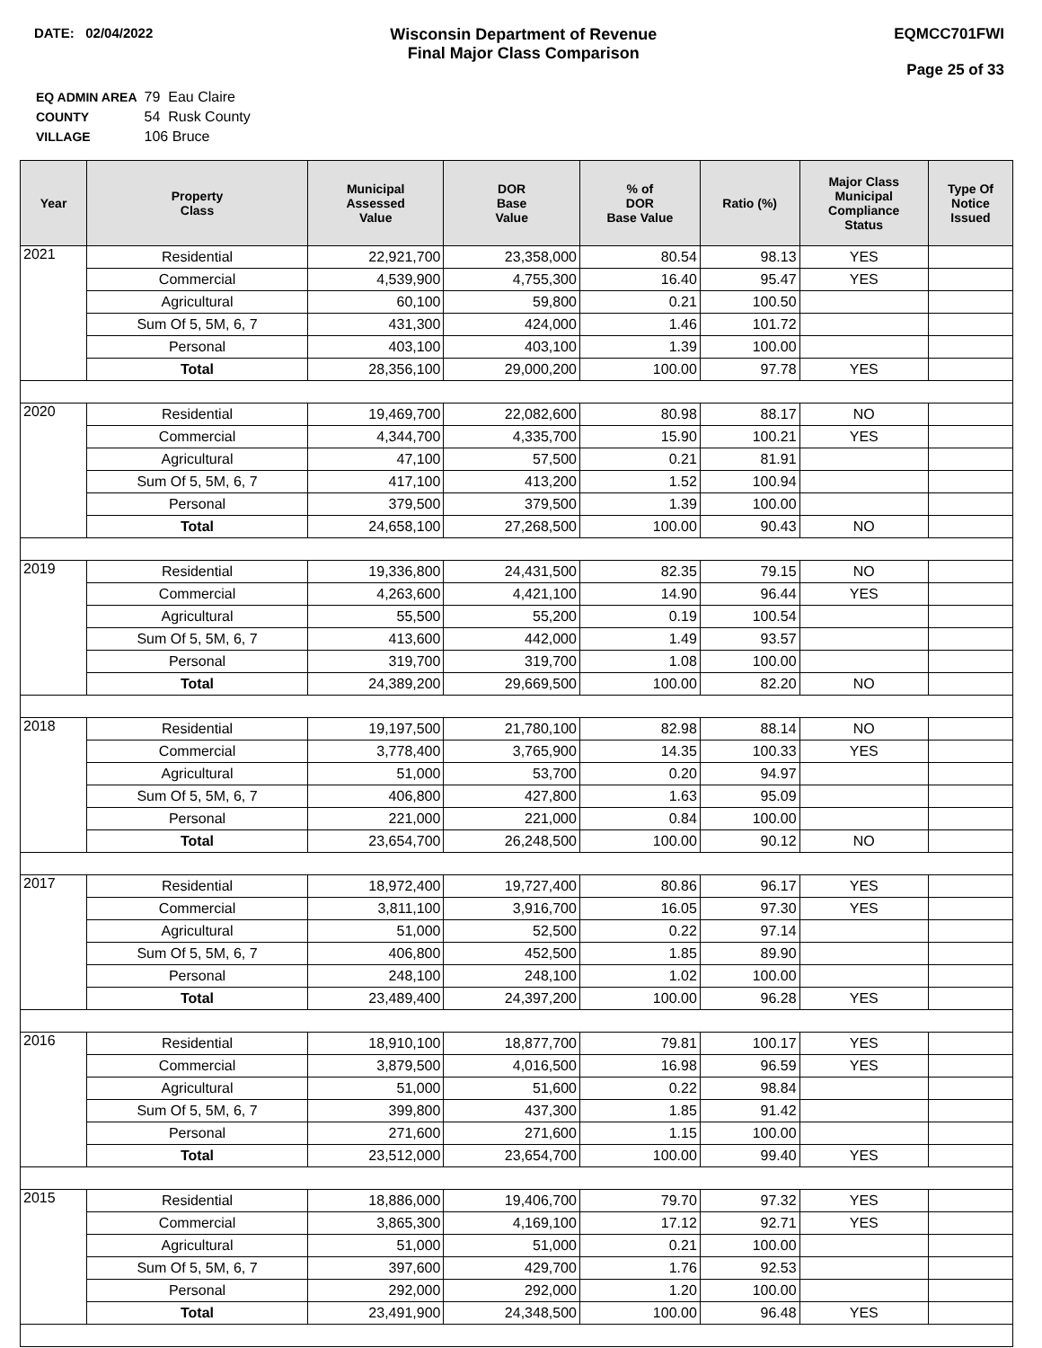DATE: 02/04/2022
Wisconsin Department of Revenue
Final Major Class Comparison
EQMCC701FWI
Page 25 of 33
| EQ ADMIN AREA | 79 Eau Claire |
| COUNTY | 54 Rusk County |
| VILLAGE | 106 Bruce |
| Year | Property Class | Municipal Assessed Value | DOR Base Value | % of DOR Base Value | Ratio (%) | Major Class Municipal Compliance Status | Type Of Notice Issued |
| --- | --- | --- | --- | --- | --- | --- | --- |
| 2021 | Residential | 22,921,700 | 23,358,000 | 80.54 | 98.13 | YES | |
| | Commercial | 4,539,900 | 4,755,300 | 16.40 | 95.47 | YES | |
| | Agricultural | 60,100 | 59,800 | 0.21 | 100.50 | | |
| | Sum Of 5, 5M, 6, 7 | 431,300 | 424,000 | 1.46 | 101.72 | | |
| | Personal | 403,100 | 403,100 | 1.39 | 100.00 | | |
| | Total | 28,356,100 | 29,000,200 | 100.00 | 97.78 | YES | |
| 2020 | Residential | 19,469,700 | 22,082,600 | 80.98 | 88.17 | NO | |
| | Commercial | 4,344,700 | 4,335,700 | 15.90 | 100.21 | YES | |
| | Agricultural | 47,100 | 57,500 | 0.21 | 81.91 | | |
| | Sum Of 5, 5M, 6, 7 | 417,100 | 413,200 | 1.52 | 100.94 | | |
| | Personal | 379,500 | 379,500 | 1.39 | 100.00 | | |
| | Total | 24,658,100 | 27,268,500 | 100.00 | 90.43 | NO | |
| 2019 | Residential | 19,336,800 | 24,431,500 | 82.35 | 79.15 | NO | |
| | Commercial | 4,263,600 | 4,421,100 | 14.90 | 96.44 | YES | |
| | Agricultural | 55,500 | 55,200 | 0.19 | 100.54 | | |
| | Sum Of 5, 5M, 6, 7 | 413,600 | 442,000 | 1.49 | 93.57 | | |
| | Personal | 319,700 | 319,700 | 1.08 | 100.00 | | |
| | Total | 24,389,200 | 29,669,500 | 100.00 | 82.20 | NO | |
| 2018 | Residential | 19,197,500 | 21,780,100 | 82.98 | 88.14 | NO | |
| | Commercial | 3,778,400 | 3,765,900 | 14.35 | 100.33 | YES | |
| | Agricultural | 51,000 | 53,700 | 0.20 | 94.97 | | |
| | Sum Of 5, 5M, 6, 7 | 406,800 | 427,800 | 1.63 | 95.09 | | |
| | Personal | 221,000 | 221,000 | 0.84 | 100.00 | | |
| | Total | 23,654,700 | 26,248,500 | 100.00 | 90.12 | NO | |
| 2017 | Residential | 18,972,400 | 19,727,400 | 80.86 | 96.17 | YES | |
| | Commercial | 3,811,100 | 3,916,700 | 16.05 | 97.30 | YES | |
| | Agricultural | 51,000 | 52,500 | 0.22 | 97.14 | | |
| | Sum Of 5, 5M, 6, 7 | 406,800 | 452,500 | 1.85 | 89.90 | | |
| | Personal | 248,100 | 248,100 | 1.02 | 100.00 | | |
| | Total | 23,489,400 | 24,397,200 | 100.00 | 96.28 | YES | |
| 2016 | Residential | 18,910,100 | 18,877,700 | 79.81 | 100.17 | YES | |
| | Commercial | 3,879,500 | 4,016,500 | 16.98 | 96.59 | YES | |
| | Agricultural | 51,000 | 51,600 | 0.22 | 98.84 | | |
| | Sum Of 5, 5M, 6, 7 | 399,800 | 437,300 | 1.85 | 91.42 | | |
| | Personal | 271,600 | 271,600 | 1.15 | 100.00 | | |
| | Total | 23,512,000 | 23,654,700 | 100.00 | 99.40 | YES | |
| 2015 | Residential | 18,886,000 | 19,406,700 | 79.70 | 97.32 | YES | |
| | Commercial | 3,865,300 | 4,169,100 | 17.12 | 92.71 | YES | |
| | Agricultural | 51,000 | 51,000 | 0.21 | 100.00 | | |
| | Sum Of 5, 5M, 6, 7 | 397,600 | 429,700 | 1.76 | 92.53 | | |
| | Personal | 292,000 | 292,000 | 1.20 | 100.00 | | |
| | Total | 23,491,900 | 24,348,500 | 100.00 | 96.48 | YES | |